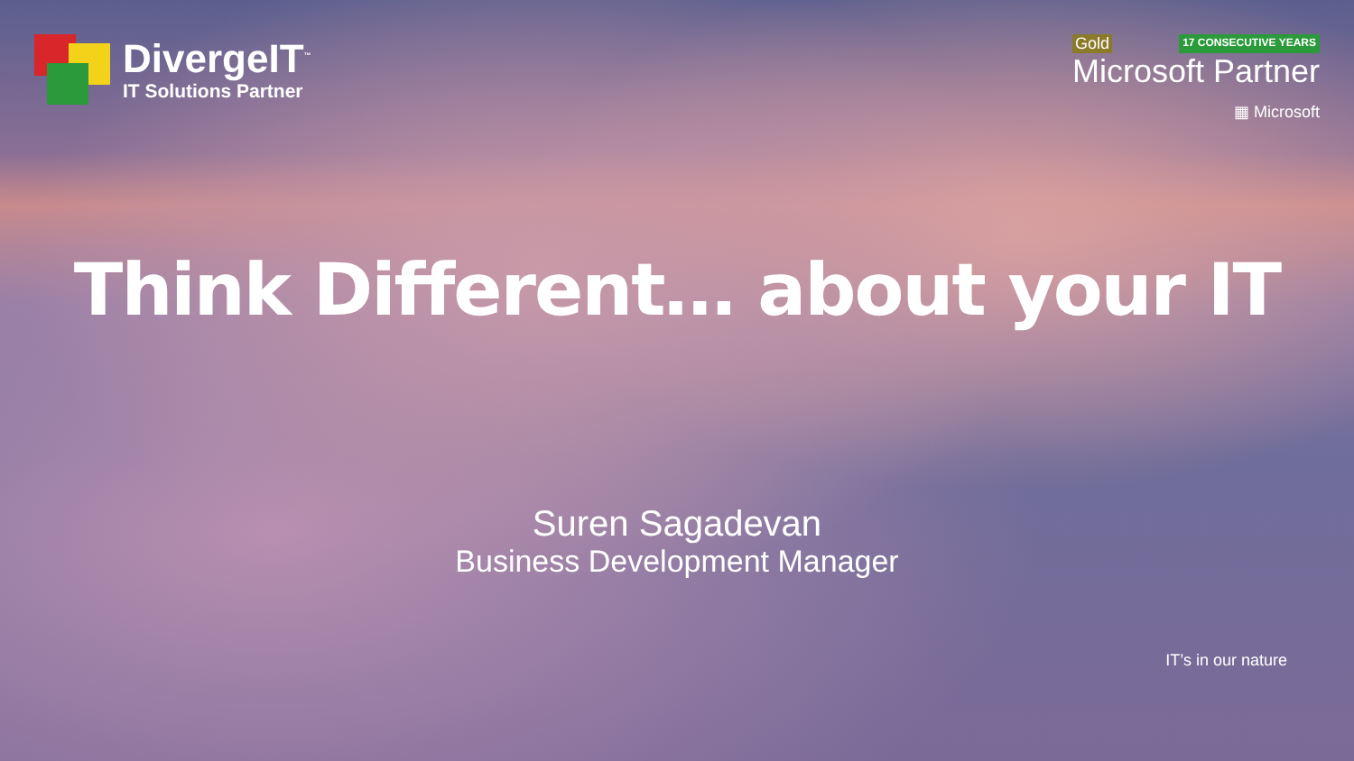DivergeIT<sup>™</sup>
IT Solutions Partner
Gold 17 CONSECUTIVE YEARS
Microsoft Partner
▦ Microsoft
Think Different… about your IT
Suren Sagadevan
Business Development Manager
IT’s in our nature